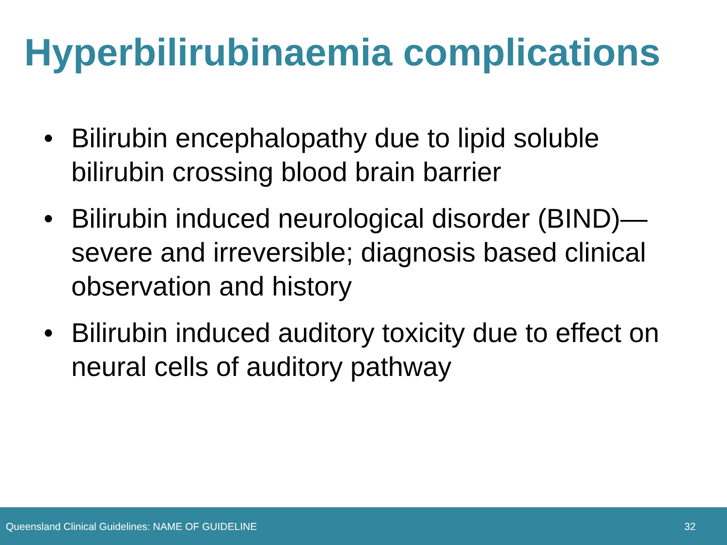Hyperbilirubinaemia complications
• Bilirubin encephalopathy due to lipid soluble bilirubin crossing blood brain barrier
• Bilirubin induced neurological disorder (BIND)—severe and irreversible; diagnosis based clinical observation and history
• Bilirubin induced auditory toxicity due to effect on neural cells of auditory pathway
Queensland Clinical Guidelines: NAME OF GUIDELINE 32